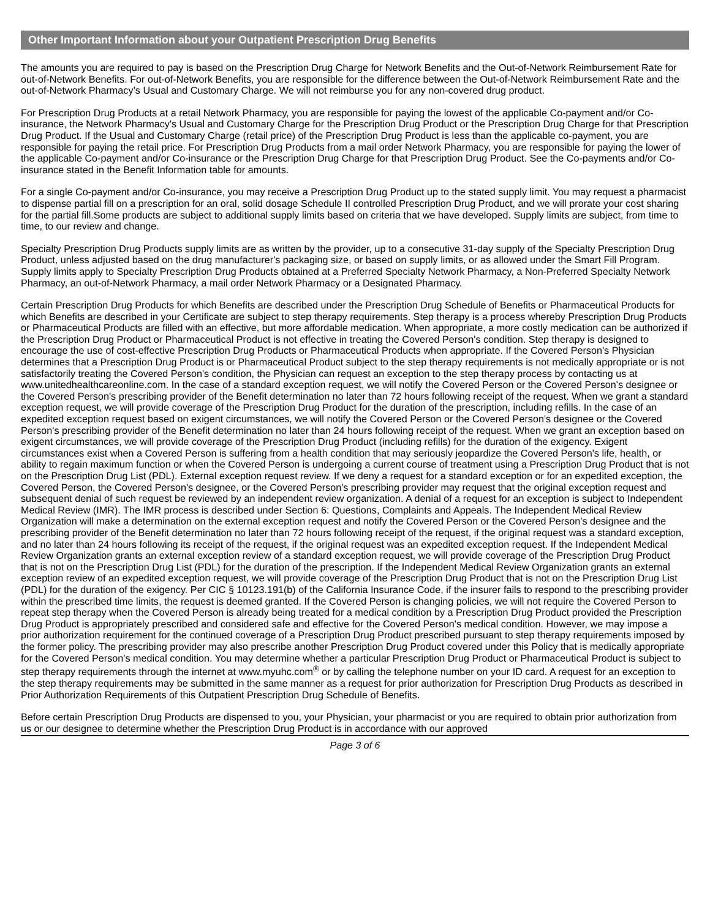Other Important Information about your Outpatient Prescription Drug Benefits
The amounts you are required to pay is based on the Prescription Drug Charge for Network Benefits and the Out-of-Network Reimbursement Rate for out-of-Network Benefits. For out-of-Network Benefits, you are responsible for the difference between the Out-of-Network Reimbursement Rate and the out-of-Network Pharmacy’s Usual and Customary Charge. We will not reimburse you for any non-covered drug product.
For Prescription Drug Products at a retail Network Pharmacy, you are responsible for paying the lowest of the applicable Co-payment and/or Co-insurance, the Network Pharmacy's Usual and Customary Charge for the Prescription Drug Product or the Prescription Drug Charge for that Prescription Drug Product. If the Usual and Customary Charge (retail price) of the Prescription Drug Product is less than the applicable co-payment, you are responsible for paying the retail price. For Prescription Drug Products from a mail order Network Pharmacy, you are responsible for paying the lower of the applicable Co-payment and/or Co-insurance or the Prescription Drug Charge for that Prescription Drug Product. See the Co-payments and/or Co-insurance stated in the Benefit Information table for amounts.
For a single Co-payment and/or Co-insurance, you may receive a Prescription Drug Product up to the stated supply limit. You may request a pharmacist to dispense partial fill on a prescription for an oral, solid dosage Schedule II controlled Prescription Drug Product, and we will prorate your cost sharing for the partial fill.Some products are subject to additional supply limits based on criteria that we have developed. Supply limits are subject, from time to time, to our review and change.
Specialty Prescription Drug Products supply limits are as written by the provider, up to a consecutive 31-day supply of the Specialty Prescription Drug Product, unless adjusted based on the drug manufacturer's packaging size, or based on supply limits, or as allowed under the Smart Fill Program. Supply limits apply to Specialty Prescription Drug Products obtained at a Preferred Specialty Network Pharmacy, a Non-Preferred Specialty Network Pharmacy, an out-of-Network Pharmacy, a mail order Network Pharmacy or a Designated Pharmacy.
Certain Prescription Drug Products for which Benefits are described under the Prescription Drug Schedule of Benefits or Pharmaceutical Products for which Benefits are described in your Certificate are subject to step therapy requirements. Step therapy is a process whereby Prescription Drug Products or Pharmaceutical Products are filled with an effective, but more affordable medication. When appropriate, a more costly medication can be authorized if the Prescription Drug Product or Pharmaceutical Product is not effective in treating the Covered Person's condition. Step therapy is designed to encourage the use of cost-effective Prescription Drug Products or Pharmaceutical Products when appropriate. If the Covered Person's Physician determines that a Prescription Drug Product is or Pharmaceutical Product subject to the step therapy requirements is not medically appropriate or is not satisfactorily treating the Covered Person's condition, the Physician can request an exception to the step therapy process by contacting us at www.unitedhealthcareonline.com. In the case of a standard exception request, we will notify the Covered Person or the Covered Person's designee or the Covered Person's prescribing provider of the Benefit determination no later than 72 hours following receipt of the request. When we grant a standard exception request, we will provide coverage of the Prescription Drug Product for the duration of the prescription, including refills. In the case of an expedited exception request based on exigent circumstances, we will notify the Covered Person or the Covered Person's designee or the Covered Person's prescribing provider of the Benefit determination no later than 24 hours following receipt of the request. When we grant an exception based on exigent circumstances, we will provide coverage of the Prescription Drug Product (including refills) for the duration of the exigency. Exigent circumstances exist when a Covered Person is suffering from a health condition that may seriously jeopardize the Covered Person's life, health, or ability to regain maximum function or when the Covered Person is undergoing a current course of treatment using a Prescription Drug Product that is not on the Prescription Drug List (PDL). External exception request review. If we deny a request for a standard exception or for an expedited exception, the Covered Person, the Covered Person's designee, or the Covered Person's prescribing provider may request that the original exception request and subsequent denial of such request be reviewed by an independent review organization. A denial of a request for an exception is subject to Independent Medical Review (IMR). The IMR process is described under Section 6: Questions, Complaints and Appeals. The Independent Medical Review Organization will make a determination on the external exception request and notify the Covered Person or the Covered Person's designee and the prescribing provider of the Benefit determination no later than 72 hours following receipt of the request, if the original request was a standard exception, and no later than 24 hours following its receipt of the request, if the original request was an expedited exception request. If the Independent Medical Review Organization grants an external exception review of a standard exception request, we will provide coverage of the Prescription Drug Product that is not on the Prescription Drug List (PDL) for the duration of the prescription. If the Independent Medical Review Organization grants an external exception review of an expedited exception request, we will provide coverage of the Prescription Drug Product that is not on the Prescription Drug List (PDL) for the duration of the exigency. Per CIC § 10123.191(b) of the California Insurance Code, if the insurer fails to respond to the prescribing provider within the prescribed time limits, the request is deemed granted. If the Covered Person is changing policies, we will not require the Covered Person to repeat step therapy when the Covered Person is already being treated for a medical condition by a Prescription Drug Product provided the Prescription Drug Product is appropriately prescribed and considered safe and effective for the Covered Person's medical condition. However, we may impose a prior authorization requirement for the continued coverage of a Prescription Drug Product prescribed pursuant to step therapy requirements imposed by the former policy. The prescribing provider may also prescribe another Prescription Drug Product covered under this Policy that is medically appropriate for the Covered Person's medical condition. You may determine whether a particular Prescription Drug Product or Pharmaceutical Product is subject to step therapy requirements through the internet at www.myuhc.com<sup>®</sup> or by calling the telephone number on your ID card. A request for an exception to the step therapy requirements may be submitted in the same manner as a request for prior authorization for Prescription Drug Products as described in Prior Authorization Requirements of this Outpatient Prescription Drug Schedule of Benefits.
Before certain Prescription Drug Products are dispensed to you, your Physician, your pharmacist or you are required to obtain prior authorization from us or our designee to determine whether the Prescription Drug Product is in accordance with our approved
Page 3 of 6